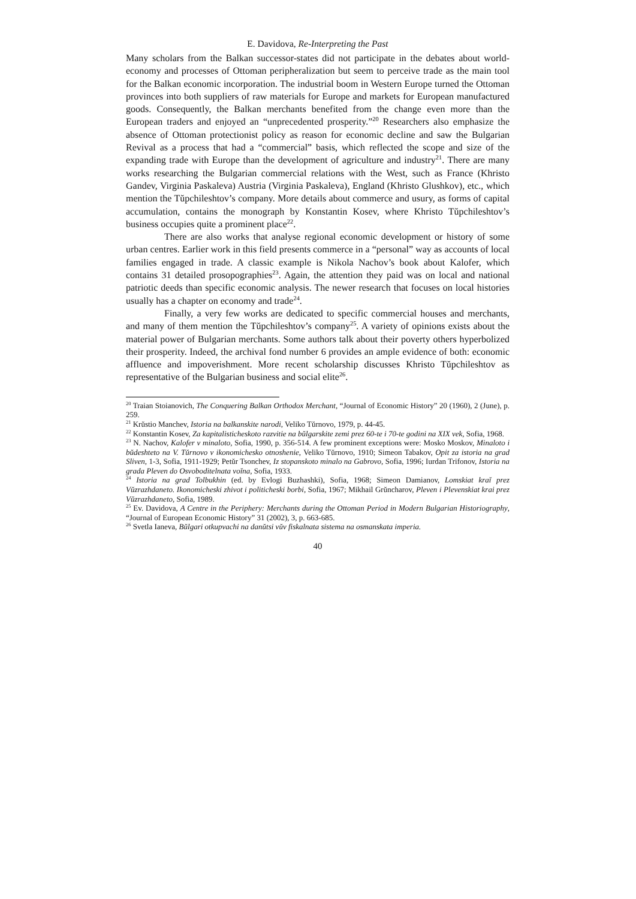E. Davidova, Re-Interpreting the Past
Many scholars from the Balkan successor-states did not participate in the debates about world-economy and processes of Ottoman peripheralization but seem to perceive trade as the main tool for the Balkan economic incorporation. The industrial boom in Western Europe turned the Ottoman provinces into both suppliers of raw materials for Europe and markets for European manufactured goods. Consequently, the Balkan merchants benefited from the change even more than the European traders and enjoyed an “unprecedented prosperity.”<sup>20</sup> Researchers also emphasize the absence of Ottoman protectionist policy as reason for economic decline and saw the Bulgarian Revival as a process that had a “commercial” basis, which reflected the scope and size of the expanding trade with Europe than the development of agriculture and industry<sup>21</sup>. There are many works researching the Bulgarian commercial relations with the West, such as France (Khristo Gandev, Virginia Paskaleva) Austria (Virginia Paskaleva), England (Khristo Glushkov), etc., which mention the Tŭpchileshtov’s company. More details about commerce and usury, as forms of capital accumulation, contains the monograph by Konstantin Kosev, where Khristo Tŭpchileshtov’s business occupies quite a prominent place<sup>22</sup>.
There are also works that analyse regional economic development or history of some urban centres. Earlier work in this field presents commerce in a “personal” way as accounts of local families engaged in trade. A classic example is Nikola Nachov’s book about Kalofer, which contains 31 detailed prosopographies<sup>23</sup>. Again, the attention they paid was on local and national patriotic deeds than specific economic analysis. The newer research that focuses on local histories usually has a chapter on economy and trade<sup>24</sup>.
Finally, a very few works are dedicated to specific commercial houses and merchants, and many of them mention the Tŭpchileshtov’s company<sup>25</sup>. A variety of opinions exists about the material power of Bulgarian merchants. Some authors talk about their poverty others hyperbolized their prosperity. Indeed, the archival fond number 6 provides an ample evidence of both: economic affluence and impoverishment. More recent scholarship discusses Khristo Tŭpchileshtov as representative of the Bulgarian business and social elite<sup>26</sup>.
<sup>20</sup> Traian Stoianovich, The Conquering Balkan Orthodox Merchant, “Journal of Economic History” 20 (1960), 2 (June), p. 259.
<sup>21</sup> Krŭstio Manchev, Istoria na balkanskite narodi, Veliko Tŭrnovo, 1979, p. 44-45.
<sup>22</sup> Konstantin Kosev, Za kapitalisticheskoto razvitie na bŭlgarskite zemi prez 60-te i 70-te godini na XIX vek, Sofia, 1968.
<sup>23</sup> N. Nachov, Kalofer v minaloto, Sofia, 1990, p. 356-514. A few prominent exceptions were: Mosko Moskov, Minaloto i bŭdeshteto na V. Tŭrnovo v ikonomichesko otnoshenie, Veliko Tŭrnovo, 1910; Simeon Tabakov, Opit za istoria na grad Sliven, 1-3, Sofia, 1911-1929; Petŭr Tsonchev, Iz stopanskoto minalo na Gabrovo, Sofia, 1996; Iurdan Trifonov, Istoria na grada Pleven do Osvoboditelnata voĭna, Sofia, 1933.
<sup>24</sup> Istoria na grad Tolbukhin (ed. by Evlogi Buzhashki), Sofia, 1968; Simeon Damianov, Lomskiat kraĭ prez Vŭzrazhdaneto. Ikonomicheski zhivot i politicheski borbi, Sofia, 1967; Mikhail Grŭncharov, Pleven i Plevenskiat krai prez Vŭzrazhdaneto, Sofia, 1989.
<sup>25</sup> Ev. Davidova, A Centre in the Periphery: Merchants during the Ottoman Period in Modern Bulgarian Historiography, “Journal of European Economic History” 31 (2002), 3, p. 663-685.
<sup>26</sup> Svetla Ianeva, Bŭlgari otkupvachi na danŭtsi vŭv fiskalnata sistema na osmanskata imperia.
40